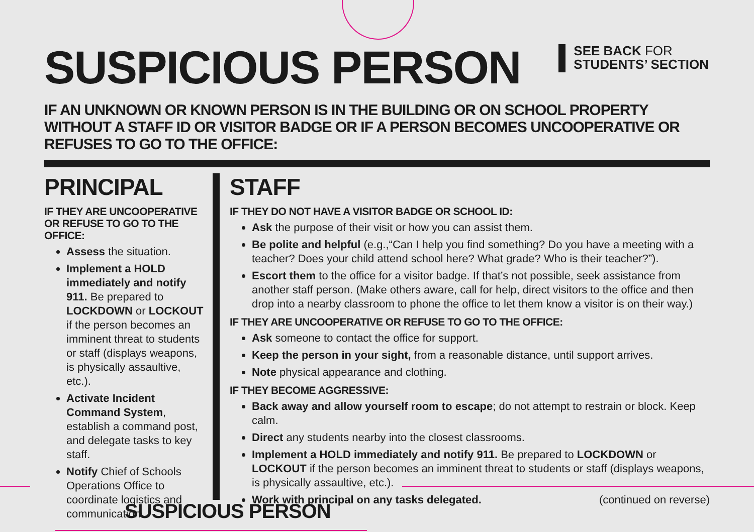SUSPICIOUS PERSON
SEE BACK FOR
STUDENTS’ SECTION
IF AN UNKNOWN OR KNOWN PERSON IS IN THE BUILDING OR ON SCHOOL PROPERTY WITHOUT A STAFF ID OR VISITOR BADGE OR IF A PERSON BECOMES UNCOOPERATIVE OR REFUSES TO GO TO THE OFFICE:
PRINCIPAL
IF THEY ARE UNCOOPERATIVE OR REFUSE TO GO TO THE OFFICE:
Assess the situation.
Implement a HOLD immediately and notify 911. Be prepared to LOCKDOWN or LOCKOUT if the person becomes an imminent threat to students or staff (displays weapons, is physically assaultive, etc.).
Activate Incident Command System, establish a command post, and delegate tasks to key staff.
Notify Chief of Schools Operations Office to coordinate logistics and communication.
STAFF
IF THEY DO NOT HAVE A VISITOR BADGE OR SCHOOL ID:
Ask the purpose of their visit or how you can assist them.
Be polite and helpful (e.g.,“Can I help you find something? Do you have a meeting with a teacher? Does your child attend school here? What grade? Who is their teacher?”).
Escort them to the office for a visitor badge. If that’s not possible, seek assistance from another staff person. (Make others aware, call for help, direct visitors to the office and then drop into a nearby classroom to phone the office to let them know a visitor is on their way.)
IF THEY ARE UNCOOPERATIVE OR REFUSE TO GO TO THE OFFICE:
Ask someone to contact the office for support.
Keep the person in your sight, from a reasonable distance, until support arrives.
Note physical appearance and clothing.
IF THEY BECOME AGGRESSIVE:
Back away and allow yourself room to escape; do not attempt to restrain or block. Keep calm.
Direct any students nearby into the closest classrooms.
Implement a HOLD immediately and notify 911. Be prepared to LOCKDOWN or LOCKOUT if the person becomes an imminent threat to students or staff (displays weapons, is physically assaultive, etc.).
Work with principal on any tasks delegated. (continued on reverse)
SUSPICIOUS PERSON